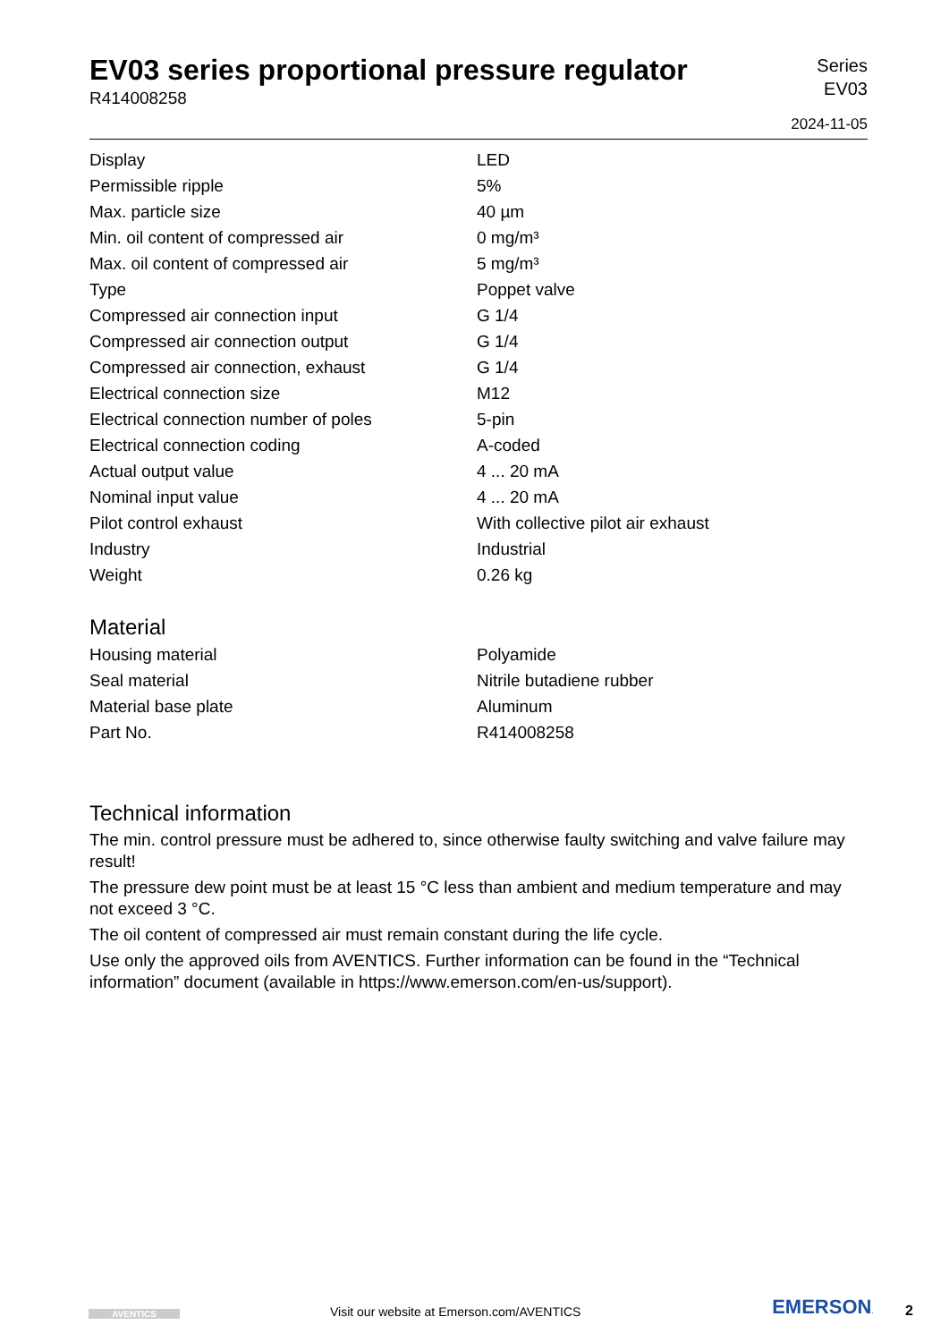EV03 series proportional pressure regulator
R414008258
Series
EV03
2024-11-05
| Display | LED |
| Permissible ripple | 5% |
| Max. particle size | 40 µm |
| Min. oil content of compressed air | 0 mg/m³ |
| Max. oil content of compressed air | 5 mg/m³ |
| Type | Poppet valve |
| Compressed air connection input | G 1/4 |
| Compressed air connection output | G 1/4 |
| Compressed air connection, exhaust | G 1/4 |
| Electrical connection size | M12 |
| Electrical connection number of poles | 5-pin |
| Electrical connection coding | A-coded |
| Actual output value | 4 ... 20 mA |
| Nominal input value | 4 ... 20 mA |
| Pilot control exhaust | With collective pilot air exhaust |
| Industry | Industrial |
| Weight | 0.26 kg |
Material
| Housing material | Polyamide |
| Seal material | Nitrile butadiene rubber |
| Material base plate | Aluminum |
| Part No. | R414008258 |
Technical information
The min. control pressure must be adhered to, since otherwise faulty switching and valve failure may result!
The pressure dew point must be at least 15 °C less than ambient and medium temperature and may not exceed 3 °C.
The oil content of compressed air must remain constant during the life cycle.
Use only the approved oils from AVENTICS. Further information can be found in the “Technical information” document (available in https://www.emerson.com/en-us/support).
AVENTICS
Visit our website at Emerson.com/AVENTICS
EMERSON.
2